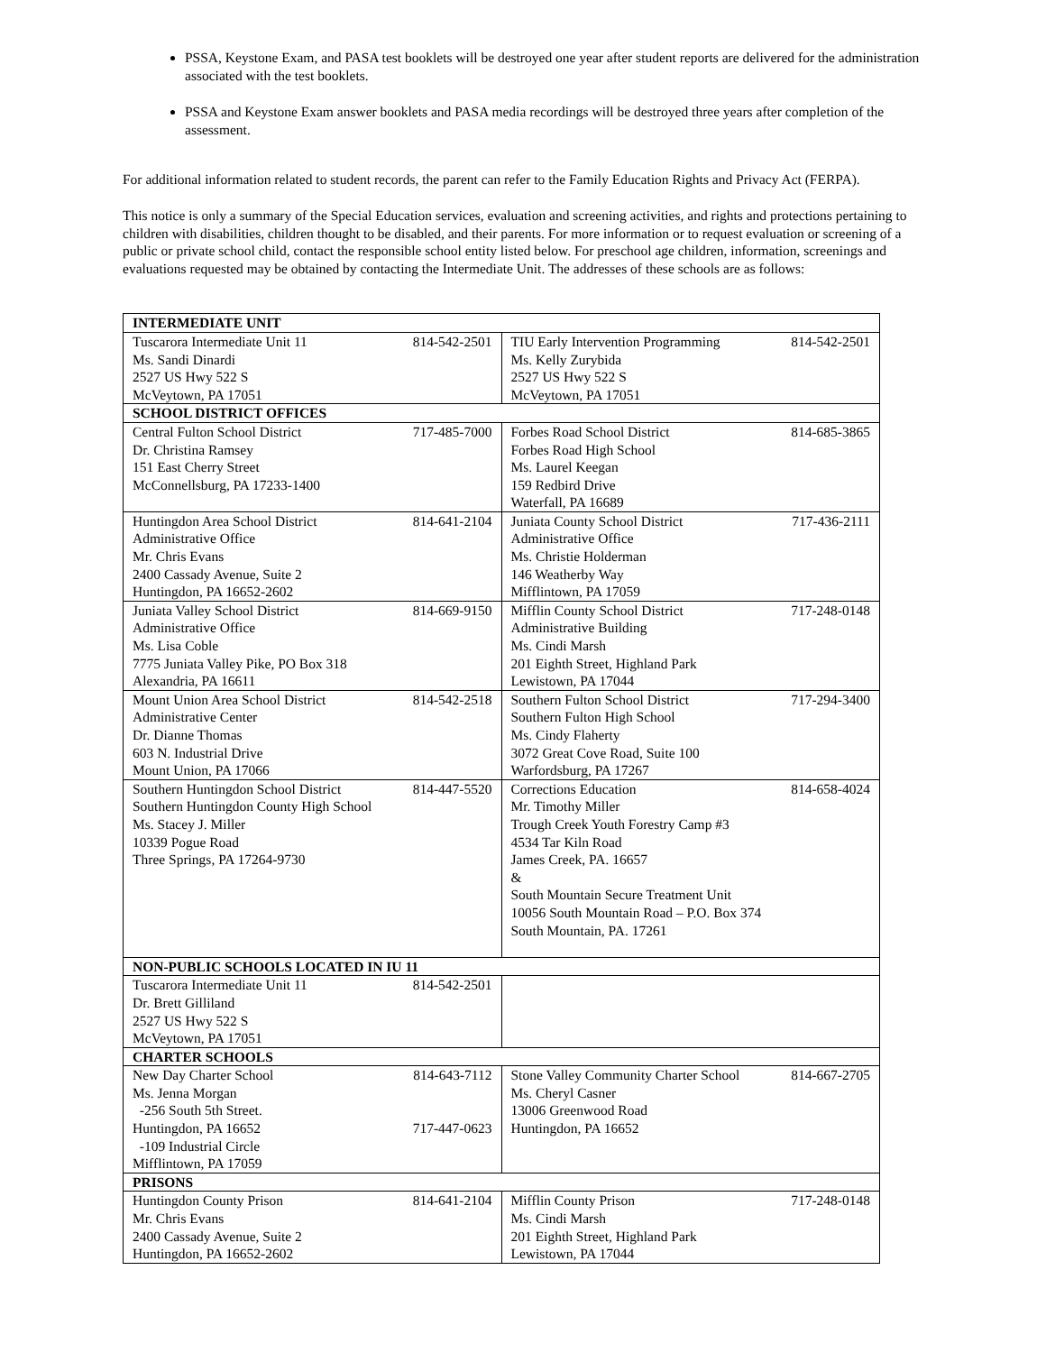PSSA, Keystone Exam, and PASA test booklets will be destroyed one year after student reports are delivered for the administration associated with the test booklets.
PSSA and Keystone Exam answer booklets and PASA media recordings will be destroyed three years after completion of the assessment.
For additional information related to student records, the parent can refer to the Family Education Rights and Privacy Act (FERPA).
This notice is only a summary of the Special Education services, evaluation and screening activities, and rights and protections pertaining to children with disabilities, children thought to be disabled, and their parents. For more information or to request evaluation or screening of a public or private school child, contact the responsible school entity listed below. For preschool age children, information, screenings and evaluations requested may be obtained by contacting the Intermediate Unit. The addresses of these schools are as follows:
| INTERMEDIATE UNIT | |
| Tuscarora Intermediate Unit 11 814-542-2501 Ms. Sandi Dinardi 2527 US Hwy 522 S McVeytown, PA 17051 | TIU Early Intervention Programming 814-542-2501 Ms. Kelly Zurybida 2527 US Hwy 522 S McVeytown, PA 17051 |
| SCHOOL DISTRICT OFFICES | |
| Central Fulton School District 717-485-7000 Dr. Christina Ramsey 151 East Cherry Street McConnellsburg, PA 17233-1400 | Forbes Road School District 814-685-3865 Forbes Road High School Ms. Laurel Keegan 159 Redbird Drive Waterfall, PA 16689 |
| Huntingdon Area School District 814-641-2104 Administrative Office Mr. Chris Evans 2400 Cassady Avenue, Suite 2 Huntingdon, PA 16652-2602 | Juniata County School District 717-436-2111 Administrative Office Ms. Christie Holderman 146 Weatherby Way Mifflintown, PA 17059 |
| Juniata Valley School District 814-669-9150 Administrative Office Ms. Lisa Coble 7775 Juniata Valley Pike, PO Box 318 Alexandria, PA 16611 | Mifflin County School District 717-248-0148 Administrative Building Ms. Cindi Marsh 201 Eighth Street, Highland Park Lewistown, PA 17044 |
| Mount Union Area School District 814-542-2518 Administrative Center Dr. Dianne Thomas 603 N. Industrial Drive Mount Union, PA 17066 | Southern Fulton School District 717-294-3400 Southern Fulton High School Ms. Cindy Flaherty 3072 Great Cove Road, Suite 100 Warfordsburg, PA 17267 |
| Southern Huntingdon School District 814-447-5520 Southern Huntingdon County High School Ms. Stacey J. Miller 10339 Pogue Road Three Springs, PA 17264-9730 | Corrections Education 814-658-4024 Mr. Timothy Miller Trough Creek Youth Forestry Camp #3 4534 Tar Kiln Road James Creek, PA. 16657 & South Mountain Secure Treatment Unit 10056 South Mountain Road – P.O. Box 374 South Mountain, PA. 17261 |
| NON-PUBLIC SCHOOLS LOCATED IN IU 11 | |
| Tuscarora Intermediate Unit 11 814-542-2501 Dr. Brett Gilliland 2527 US Hwy 522 S McVeytown, PA 17051 | |
| CHARTER SCHOOLS | |
| New Day Charter School 814-643-7112 Ms. Jenna Morgan -256 South 5th Street. Huntingdon, PA 16652 717-447-0623 -109 Industrial Circle Mifflintown, PA 17059 | Stone Valley Community Charter School 814-667-2705 Ms. Cheryl Casner 13006 Greenwood Road Huntingdon, PA 16652 |
| PRISONS | |
| Huntingdon County Prison 814-641-2104 Mr. Chris Evans 2400 Cassady Avenue, Suite 2 Huntingdon, PA 16652-2602 | Mifflin County Prison 717-248-0148 Ms. Cindi Marsh 201 Eighth Street, Highland Park Lewistown, PA 17044 |